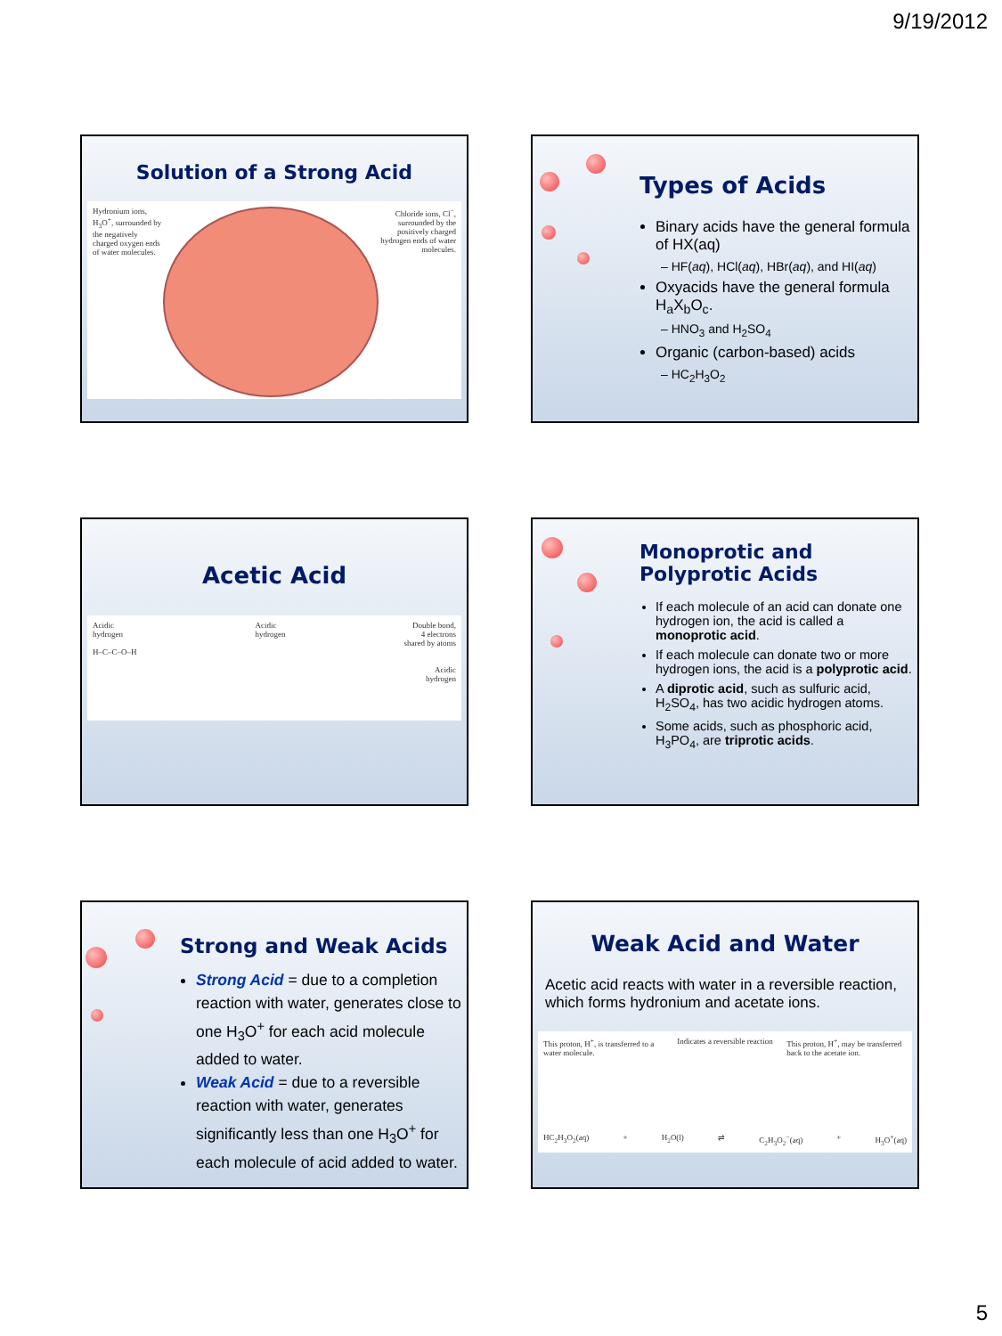9/19/2012
Solution of a Strong Acid
Hydronium ions, H<sub>3</sub>O<sup>+</sup>, surrounded by the negatively charged oxygen ends of water molecules.
Chloride ions, Cl<sup>−</sup>, surrounded by the positively charged hydrogen ends of water molecules.
Types of Acids
Binary acids have the general formula of HX(aq)
– HF(aq), HCl(aq), HBr(aq), and HI(aq)
Oxyacids have the general formula H<sub>a</sub>X<sub>b</sub>O<sub>c</sub>.
– HNO<sub>3</sub> and H<sub>2</sub>SO<sub>4</sub>
Organic (carbon-based) acids
– HC<sub>2</sub>H<sub>3</sub>O<sub>2</sub>
Acetic Acid
Acidic
hydrogen
H–C–C–O–H
Acidic
hydrogen
Double bond,
4 electrons
shared by atoms
Acidic
hydrogen
Monoprotic and
Polyprotic Acids
If each molecule of an acid can donate one hydrogen ion, the acid is called a monoprotic acid.
If each molecule can donate two or more hydrogen ions, the acid is a polyprotic acid.
A diprotic acid, such as sulfuric acid, H<sub>2</sub>SO<sub>4</sub>, has two acidic hydrogen atoms.
Some acids, such as phosphoric acid, H<sub>3</sub>PO<sub>4</sub>, are triprotic acids.
Strong and Weak Acids
Strong Acid = due to a completion reaction with water, generates close to one H<sub>3</sub>O<sup>+</sup> for each acid molecule added to water.
Weak Acid = due to a reversible reaction with water, generates significantly less than one H<sub>3</sub>O<sup>+</sup> for each molecule of acid added to water.
Weak Acid and Water
Acetic acid reacts with water in a reversible reaction, which forms hydronium and acetate ions.
This proton, H<sup>+</sup>, is transferred to a water molecule.
Indicates a reversible reaction
This proton, H<sup>+</sup>, may be transferred back to the acetate ion.
HC<sub>2</sub>H<sub>3</sub>O<sub>2</sub>(aq) + H<sub>2</sub>O(l) ⇌ C<sub>2</sub>H<sub>3</sub>O<sub>2</sub><sup>−</sup>(aq) + H<sub>3</sub>O<sup>+</sup>(aq)
5